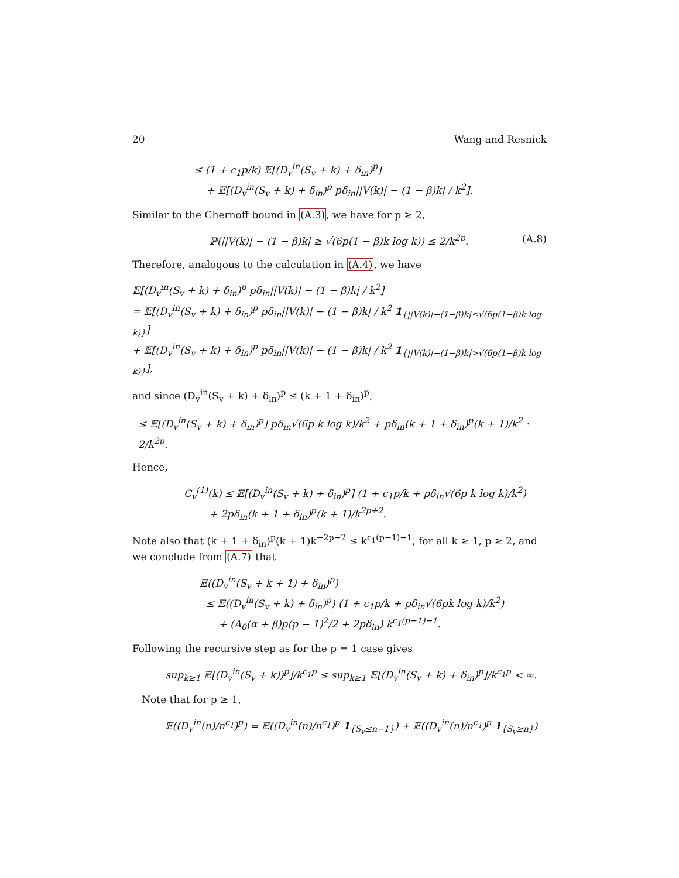20 Wang and Resnick
≤ (1 + c<sub>1</sub>p/k) 𝔼[(D<sub>v</sub><sup>in</sup>(S<sub>v</sub> + k) + δ<sub>in</sub>)<sup>p</sup>]
+ 𝔼[(D<sub>v</sub><sup>in</sup>(S<sub>v</sub> + k) + δ<sub>in</sub>)<sup>p</sup> pδ<sub>in</sub>||V(k)| − (1 − β)k| / k<sup>2</sup>].
Similar to the Chernoff bound in (A.3), we have for p ≥ 2,
ℙ(||V(k)| − (1 − β)k| ≥ √(6p(1 − β)k log k)) ≤ 2/k<sup>2p</sup>. (A.8)
Therefore, analogous to the calculation in (A.4), we have
𝔼[(D<sub>v</sub><sup>in</sup>(S<sub>v</sub> + k) + δ<sub>in</sub>)<sup>p</sup> pδ<sub>in</sub>||V(k)| − (1 − β)k| / k<sup>2</sup>]
= 𝔼[(D<sub>v</sub><sup>in</sup>(S<sub>v</sub> + k) + δ<sub>in</sub>)<sup>p</sup> pδ<sub>in</sub>||V(k)| − (1 − β)k| / k<sup>2</sup> 1<sub>{||V(k)|−(1−β)k|≤√(6p(1−β)k log k)}</sub>]
+ 𝔼[(D<sub>v</sub><sup>in</sup>(S<sub>v</sub> + k) + δ<sub>in</sub>)<sup>p</sup> pδ<sub>in</sub>||V(k)| − (1 − β)k| / k<sup>2</sup> 1<sub>{||V(k)|−(1−β)k|>√(6p(1−β)k log k)}</sub>],
and since (D<sub>v</sub><sup>in</sup>(S<sub>v</sub> + k) + δ<sub>in</sub>)<sup>p</sup> ≤ (k + 1 + δ<sub>in</sub>)<sup>p</sup>,
≤ 𝔼[(D<sub>v</sub><sup>in</sup>(S<sub>v</sub> + k) + δ<sub>in</sub>)<sup>p</sup>] pδ<sub>in</sub>√(6p k log k)/k<sup>2</sup> + pδ<sub>in</sub>(k + 1 + δ<sub>in</sub>)<sup>p</sup>(k + 1)/k<sup>2</sup> · 2/k<sup>2p</sup>.
Hence,
C<sub>v</sub><sup>(1)</sup>(k) ≤ 𝔼[(D<sub>v</sub><sup>in</sup>(S<sub>v</sub> + k) + δ<sub>in</sub>)<sup>p</sup>] (1 + c<sub>1</sub>p/k + pδ<sub>in</sub>√(6p k log k)/k<sup>2</sup>)
+ 2pδ<sub>in</sub>(k + 1 + δ<sub>in</sub>)<sup>p</sup>(k + 1)/k<sup>2p+2</sup>.
Note also that (k + 1 + δ<sub>in</sub>)<sup>p</sup>(k + 1)k<sup>−2p−2</sup> ≤ k<sup>c<sub>1</sub>(p−1)−1</sup>, for all k ≥ 1, p ≥ 2, and we conclude from (A.7) that
𝔼((D<sub>v</sub><sup>in</sup>(S<sub>v</sub> + k + 1) + δ<sub>in</sub>)<sup>p</sup>)
≤ 𝔼((D<sub>v</sub><sup>in</sup>(S<sub>v</sub> + k) + δ<sub>in</sub>)<sup>p</sup>) (1 + c<sub>1</sub>p/k + pδ<sub>in</sub>√(6pk log k)/k<sup>2</sup>)
+ (A<sub>0</sub>(α + β)p(p − 1)<sup>2</sup>/2 + 2pδ<sub>in</sub>) k<sup>c<sub>1</sub>(p−1)−1</sup>.
Following the recursive step as for the p = 1 case gives
sup<sub>k≥1</sub> 𝔼[(D<sub>v</sub><sup>in</sup>(S<sub>v</sub> + k))<sup>p</sup>]/k<sup>c<sub>1</sub>p</sup> ≤ sup<sub>k≥1</sub> 𝔼[(D<sub>v</sub><sup>in</sup>(S<sub>v</sub> + k) + δ<sub>in</sub>)<sup>p</sup>]/k<sup>c<sub>1</sub>p</sup> < ∞.
Note that for p ≥ 1,
𝔼((D<sub>v</sub><sup>in</sup>(n)/n<sup>c<sub>1</sub></sup>)<sup>p</sup>) = 𝔼((D<sub>v</sub><sup>in</sup>(n)/n<sup>c<sub>1</sub></sup>)<sup>p</sup> 1<sub>{S<sub>v</sub>≤n−1}</sub>) + 𝔼((D<sub>v</sub><sup>in</sup>(n)/n<sup>c<sub>1</sub></sup>)<sup>p</sup> 1<sub>{S<sub>v</sub>≥n}</sub>)